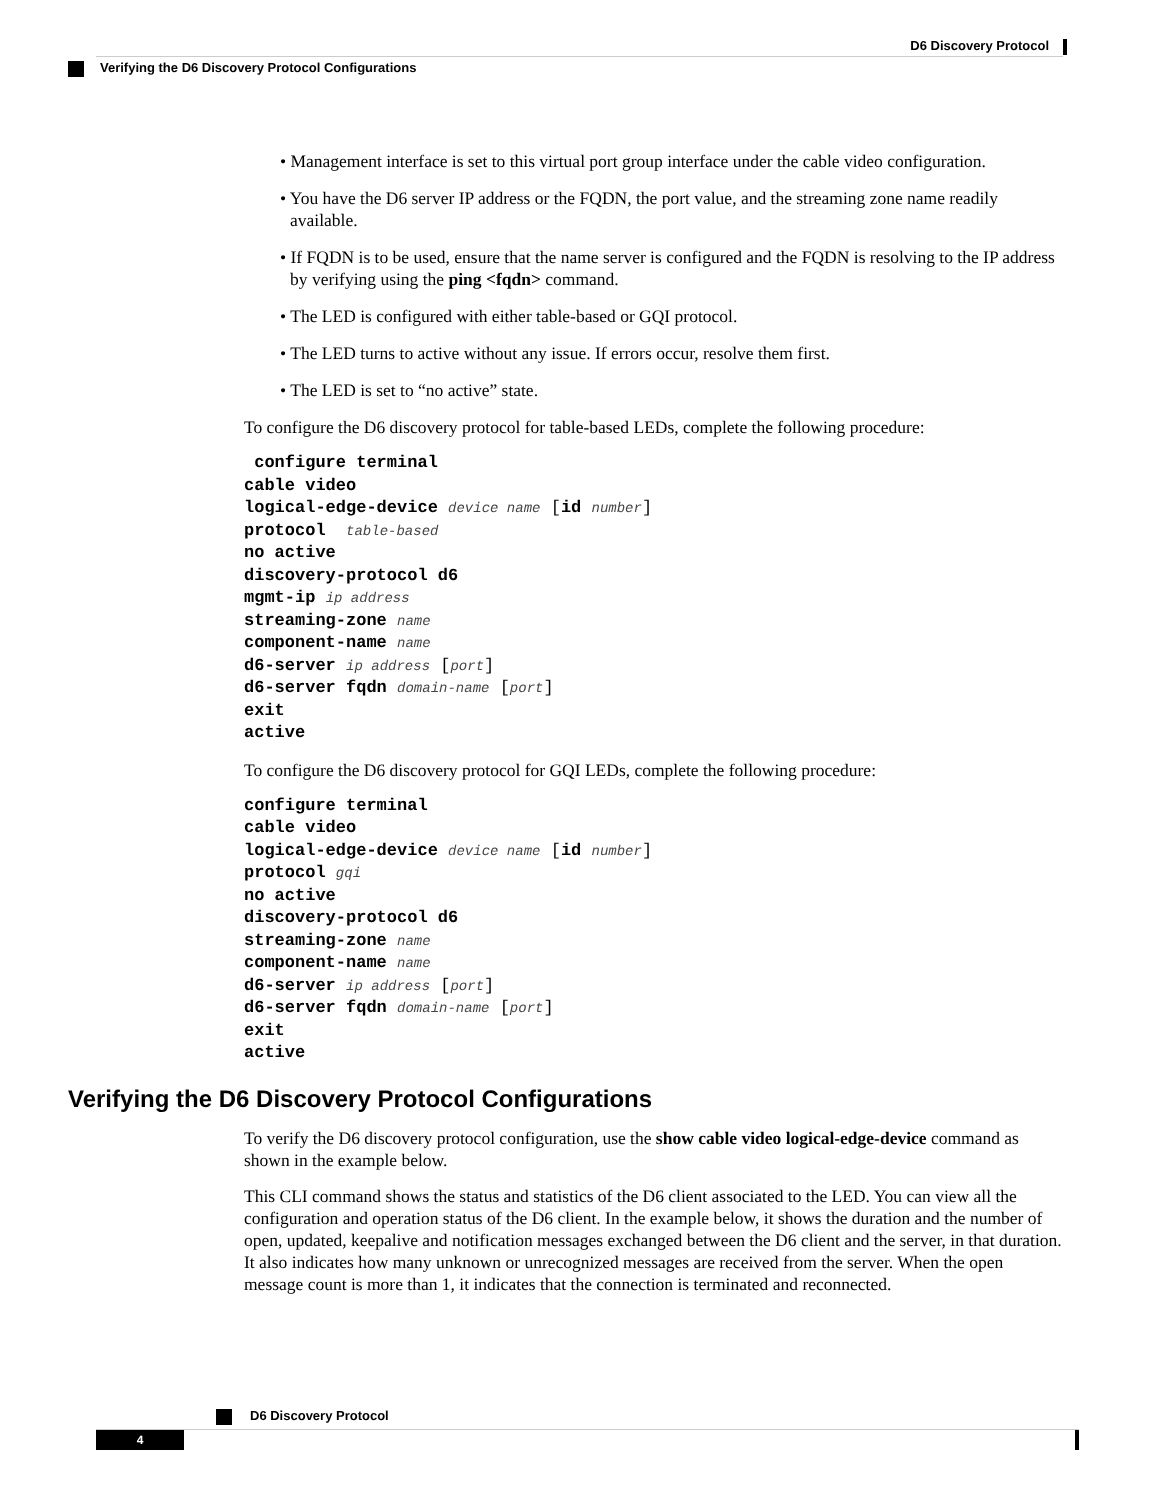D6 Discovery Protocol
Verifying the D6 Discovery Protocol Configurations
• Management interface is set to this virtual port group interface under the cable video configuration.
• You have the D6 server IP address or the FQDN, the port value, and the streaming zone name readily available.
• If FQDN is to be used, ensure that the name server is configured and the FQDN is resolving to the IP address by verifying using the ping <fqdn> command.
• The LED is configured with either table-based or GQI protocol.
• The LED turns to active without any issue. If errors occur, resolve them first.
• The LED is set to “no active” state.
To configure the D6 discovery protocol for table-based LEDs, complete the following procedure:
 configure terminal
cable video
logical-edge-device device name [id number]
protocol  table-based
no active
discovery-protocol d6
mgmt-ip ip address
streaming-zone name
component-name name
d6-server ip address [port]
d6-server fqdn domain-name [port]
exit
active
To configure the D6 discovery protocol for GQI LEDs, complete the following procedure:
configure terminal
cable video
logical-edge-device device name [id number]
protocol gqi
no active
discovery-protocol d6
streaming-zone name
component-name name
d6-server ip address [port]
d6-server fqdn domain-name [port]
exit
active
Verifying the D6 Discovery Protocol Configurations
To verify the D6 discovery protocol configuration, use the show cable video logical-edge-device command as shown in the example below.
This CLI command shows the status and statistics of the D6 client associated to the LED. You can view all the configuration and operation status of the D6 client. In the example below, it shows the duration and the number of open, updated, keepalive and notification messages exchanged between the D6 client and the server, in that duration. It also indicates how many unknown or unrecognized messages are received from the server. When the open message count is more than 1, it indicates that the connection is terminated and reconnected.
D6 Discovery Protocol
4